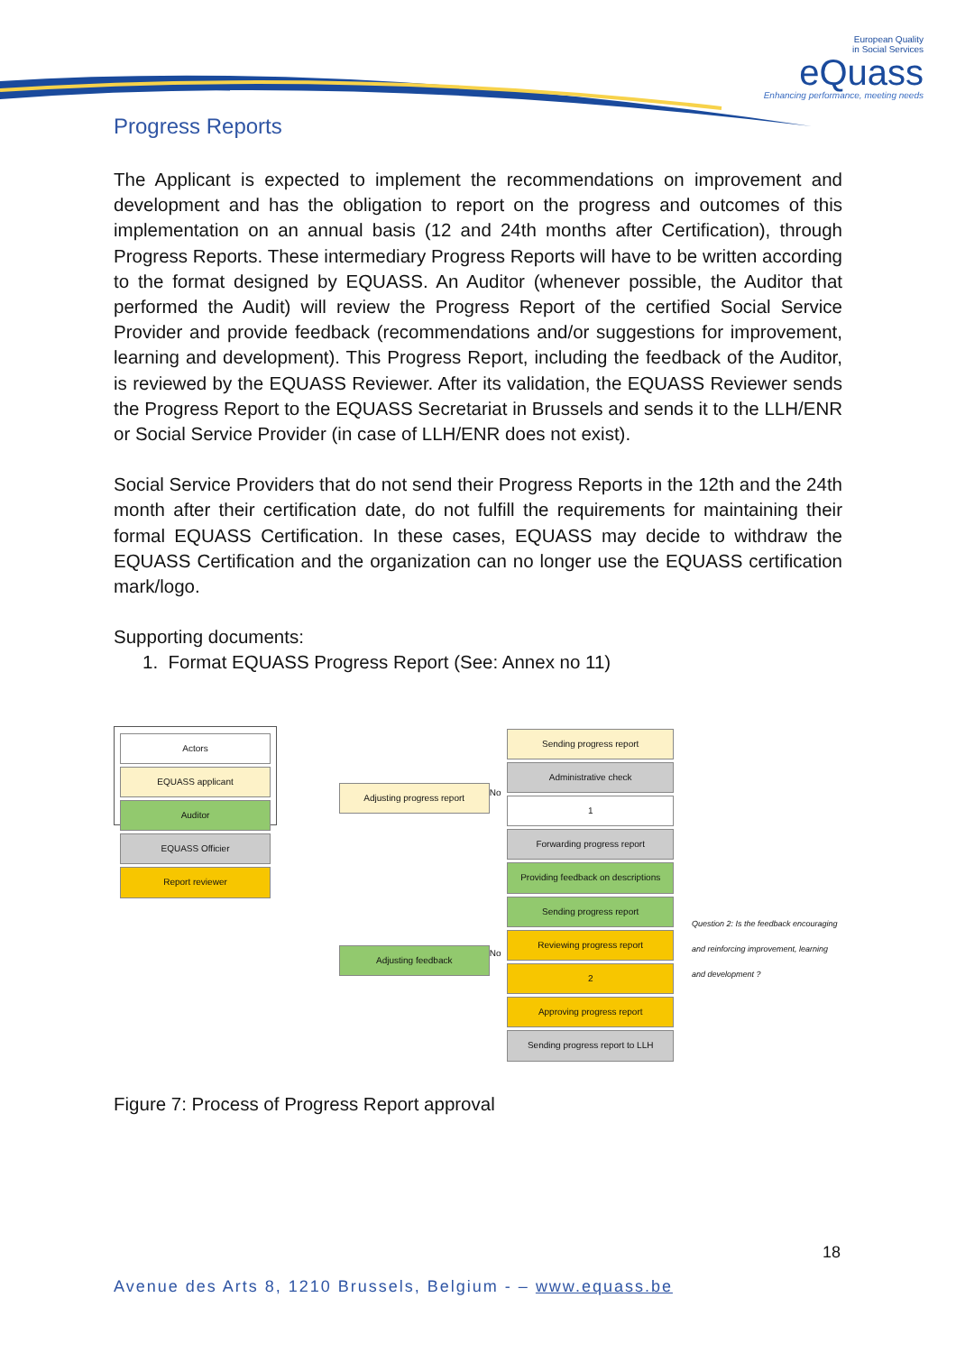European Quality
in Social Services
eQuass
Enhancing performance, meeting needs
Progress Reports
The Applicant is expected to implement the recommendations on improvement and development and has the obligation to report on the progress and outcomes of this implementation on an annual basis (12 and 24th months after Certification), through Progress Reports. These intermediary Progress Reports will have to be written according to the format designed by EQUASS. An Auditor (whenever possible, the Auditor that performed the Audit) will review the Progress Report of the certified Social Service Provider and provide feedback (recommendations and/or suggestions for improvement, learning and development). This Progress Report, including the feedback of the Auditor, is reviewed by the EQUASS Reviewer. After its validation, the EQUASS Reviewer sends the Progress Report to the EQUASS Secretariat in Brussels and sends it to the LLH/ENR or Social Service Provider (in case of LLH/ENR does not exist).
Social Service Providers that do not send their Progress Reports in the 12th and the 24th month after their certification date, do not fulfill the requirements for maintaining their formal EQUASS Certification. In these cases, EQUASS may decide to withdraw the EQUASS Certification and the organization can no longer use the EQUASS certification mark/logo.
Supporting documents:
1. Format EQUASS Progress Report (See: Annex no 11)
Actors
EQUASS applicant
Auditor
EQUASS Officier
Report reviewer
Adjusting progress report
Adjusting feedback
No
No
Sending progress report
Administrative check
1
Forwarding progress report
Providing feedback on descriptions
Sending progress report
Reviewing progress report
2
Approving progress report
Sending progress report to LLH
Question 2: Is the feedback encouraging and reinforcing improvement, learning and development ?
Figure 7: Process of Progress Report approval
18
Avenue des Arts 8, 1210 Brussels, Belgium - – www.equass.be